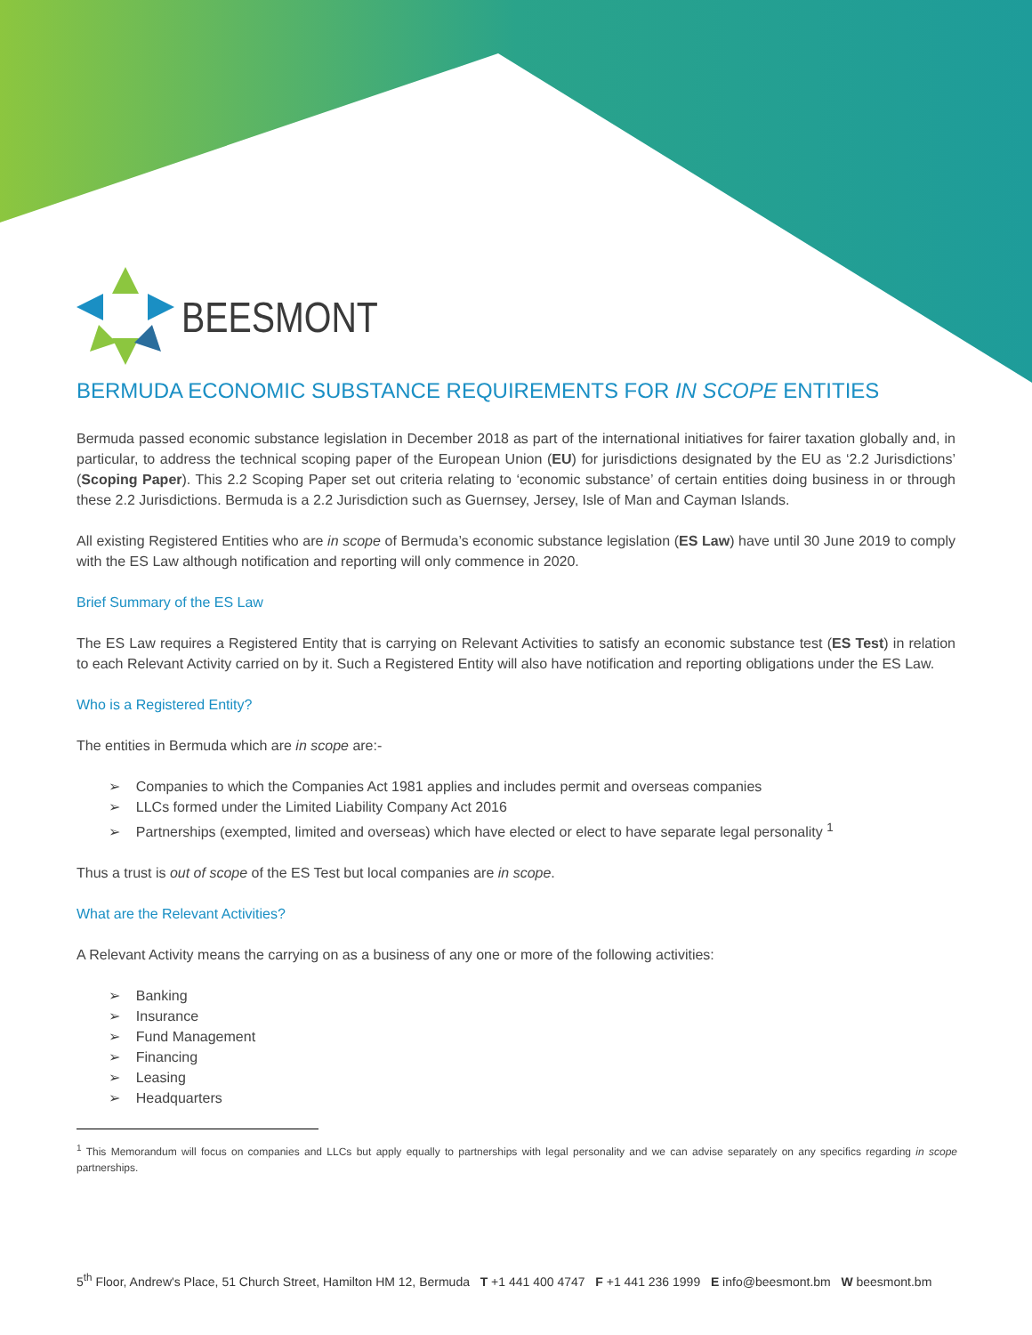BEESMONT
BERMUDA ECONOMIC SUBSTANCE REQUIREMENTS FOR IN SCOPE ENTITIES
Bermuda passed economic substance legislation in December 2018 as part of the international initiatives for fairer taxation globally and, in particular, to address the technical scoping paper of the European Union (EU) for jurisdictions designated by the EU as ‘2.2 Jurisdictions’ (Scoping Paper). This 2.2 Scoping Paper set out criteria relating to ‘economic substance’ of certain entities doing business in or through these 2.2 Jurisdictions. Bermuda is a 2.2 Jurisdiction such as Guernsey, Jersey, Isle of Man and Cayman Islands.
All existing Registered Entities who are in scope of Bermuda’s economic substance legislation (ES Law) have until 30 June 2019 to comply with the ES Law although notification and reporting will only commence in 2020.
Brief Summary of the ES Law
The ES Law requires a Registered Entity that is carrying on Relevant Activities to satisfy an economic substance test (ES Test) in relation to each Relevant Activity carried on by it. Such a Registered Entity will also have notification and reporting obligations under the ES Law.
Who is a Registered Entity?
The entities in Bermuda which are in scope are:-
➢ Companies to which the Companies Act 1981 applies and includes permit and overseas companies
➢ LLCs formed under the Limited Liability Company Act 2016
➢ Partnerships (exempted, limited and overseas) which have elected or elect to have separate legal personality <sup>1</sup>
Thus a trust is out of scope of the ES Test but local companies are in scope.
What are the Relevant Activities?
A Relevant Activity means the carrying on as a business of any one or more of the following activities:
➢ Banking
➢ Insurance
➢ Fund Management
➢ Financing
➢ Leasing
➢ Headquarters
<sup>1</sup> This Memorandum will focus on companies and LLCs but apply equally to partnerships with legal personality and we can advise separately on any specifics regarding in scope partnerships.
5<sup>th</sup> Floor, Andrew's Place, 51 Church Street, Hamilton HM 12, Bermuda T +1 441 400 4747 F +1 441 236 1999 E info@beesmont.bm W beesmont.bm